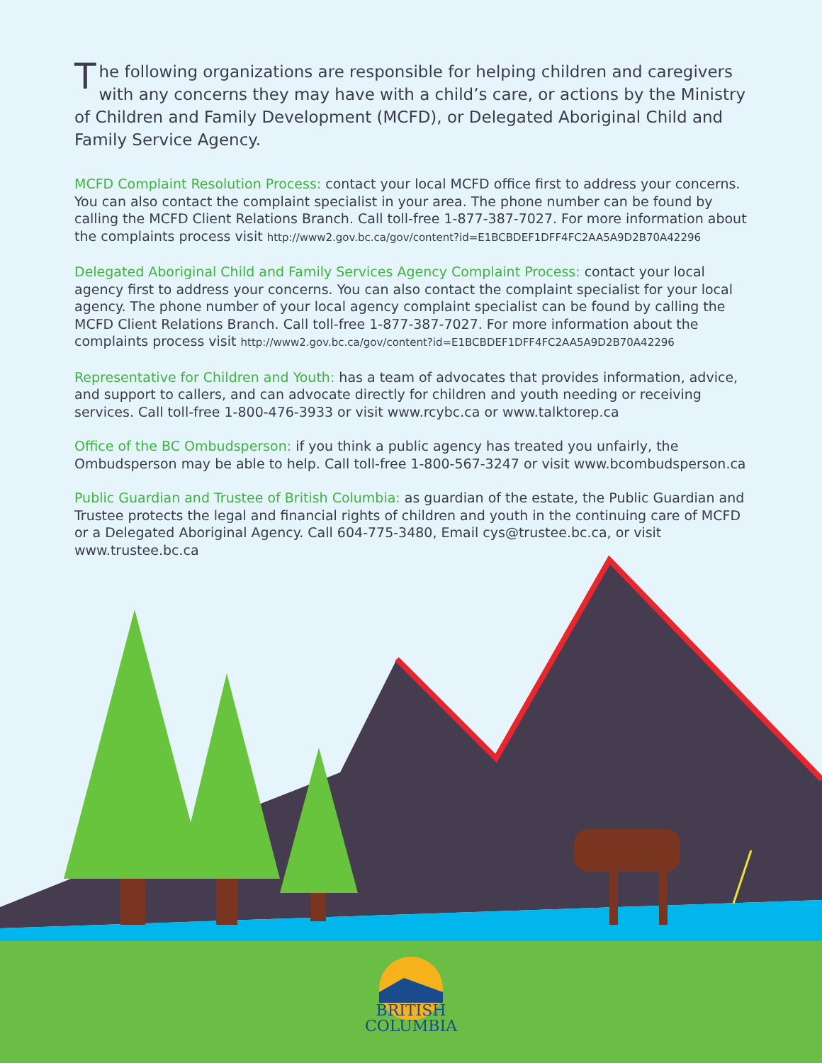The following organizations are responsible for helping children and caregivers with any concerns they may have with a child’s care, or actions by the Ministry of Children and Family Development (MCFD), or Delegated Aboriginal Child and Family Service Agency.
MCFD Complaint Resolution Process: contact your local MCFD office first to address your concerns. You can also contact the complaint specialist in your area. The phone number can be found by calling the MCFD Client Relations Branch. Call toll-free 1-877-387-7027. For more information about the complaints process visit http://www2.gov.bc.ca/gov/content?id=E1BCBDEF1DFF4FC2AA5A9D2B70A42296
Delegated Aboriginal Child and Family Services Agency Complaint Process: contact your local agency first to address your concerns. You can also contact the complaint specialist for your local agency. The phone number of your local agency complaint specialist can be found by calling the MCFD Client Relations Branch. Call toll-free 1-877-387-7027. For more information about the complaints process visit http://www2.gov.bc.ca/gov/content?id=E1BCBDEF1DFF4FC2AA5A9D2B70A42296
Representative for Children and Youth: has a team of advocates that provides information, advice, and support to callers, and can advocate directly for children and youth needing or receiving services. Call toll-free 1-800-476-3933 or visit www.rcybc.ca or www.talktorep.ca
Office of the BC Ombudsperson: if you think a public agency has treated you unfairly, the Ombudsperson may be able to help. Call toll-free 1-800-567-3247 or visit www.bcombudsperson.ca
Public Guardian and Trustee of British Columbia: as guardian of the estate, the Public Guardian and Trustee protects the legal and financial rights of children and youth in the continuing care of MCFD or a Delegated Aboriginal Agency. Call 604-775-3480, Email cys@trustee.bc.ca, or visit www.trustee.bc.ca
BRITISH
COLUMBIA